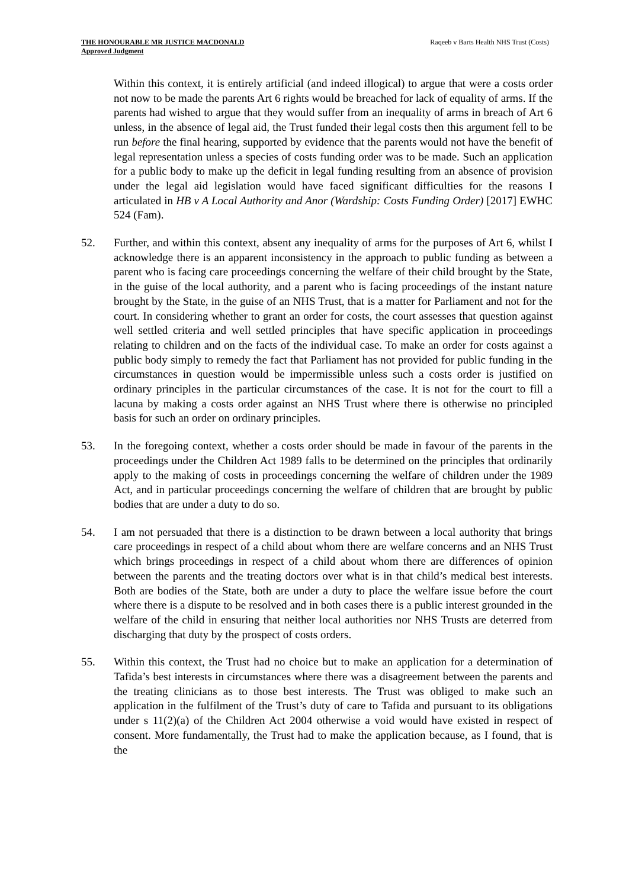THE HONOURABLE MR JUSTICE MACDONALD
Approved Judgment
Raqeeb v Barts Health NHS Trust (Costs)
Within this context, it is entirely artificial (and indeed illogical) to argue that were a costs order not now to be made the parents Art 6 rights would be breached for lack of equality of arms. If the parents had wished to argue that they would suffer from an inequality of arms in breach of Art 6 unless, in the absence of legal aid, the Trust funded their legal costs then this argument fell to be run before the final hearing, supported by evidence that the parents would not have the benefit of legal representation unless a species of costs funding order was to be made. Such an application for a public body to make up the deficit in legal funding resulting from an absence of provision under the legal aid legislation would have faced significant difficulties for the reasons I articulated in HB v A Local Authority and Anor (Wardship: Costs Funding Order) [2017] EWHC 524 (Fam).
52. Further, and within this context, absent any inequality of arms for the purposes of Art 6, whilst I acknowledge there is an apparent inconsistency in the approach to public funding as between a parent who is facing care proceedings concerning the welfare of their child brought by the State, in the guise of the local authority, and a parent who is facing proceedings of the instant nature brought by the State, in the guise of an NHS Trust, that is a matter for Parliament and not for the court. In considering whether to grant an order for costs, the court assesses that question against well settled criteria and well settled principles that have specific application in proceedings relating to children and on the facts of the individual case. To make an order for costs against a public body simply to remedy the fact that Parliament has not provided for public funding in the circumstances in question would be impermissible unless such a costs order is justified on ordinary principles in the particular circumstances of the case. It is not for the court to fill a lacuna by making a costs order against an NHS Trust where there is otherwise no principled basis for such an order on ordinary principles.
53. In the foregoing context, whether a costs order should be made in favour of the parents in the proceedings under the Children Act 1989 falls to be determined on the principles that ordinarily apply to the making of costs in proceedings concerning the welfare of children under the 1989 Act, and in particular proceedings concerning the welfare of children that are brought by public bodies that are under a duty to do so.
54. I am not persuaded that there is a distinction to be drawn between a local authority that brings care proceedings in respect of a child about whom there are welfare concerns and an NHS Trust which brings proceedings in respect of a child about whom there are differences of opinion between the parents and the treating doctors over what is in that child’s medical best interests. Both are bodies of the State, both are under a duty to place the welfare issue before the court where there is a dispute to be resolved and in both cases there is a public interest grounded in the welfare of the child in ensuring that neither local authorities nor NHS Trusts are deterred from discharging that duty by the prospect of costs orders.
55. Within this context, the Trust had no choice but to make an application for a determination of Tafida’s best interests in circumstances where there was a disagreement between the parents and the treating clinicians as to those best interests. The Trust was obliged to make such an application in the fulfilment of the Trust’s duty of care to Tafida and pursuant to its obligations under s 11(2)(a) of the Children Act 2004 otherwise a void would have existed in respect of consent. More fundamentally, the Trust had to make the application because, as I found, that is the